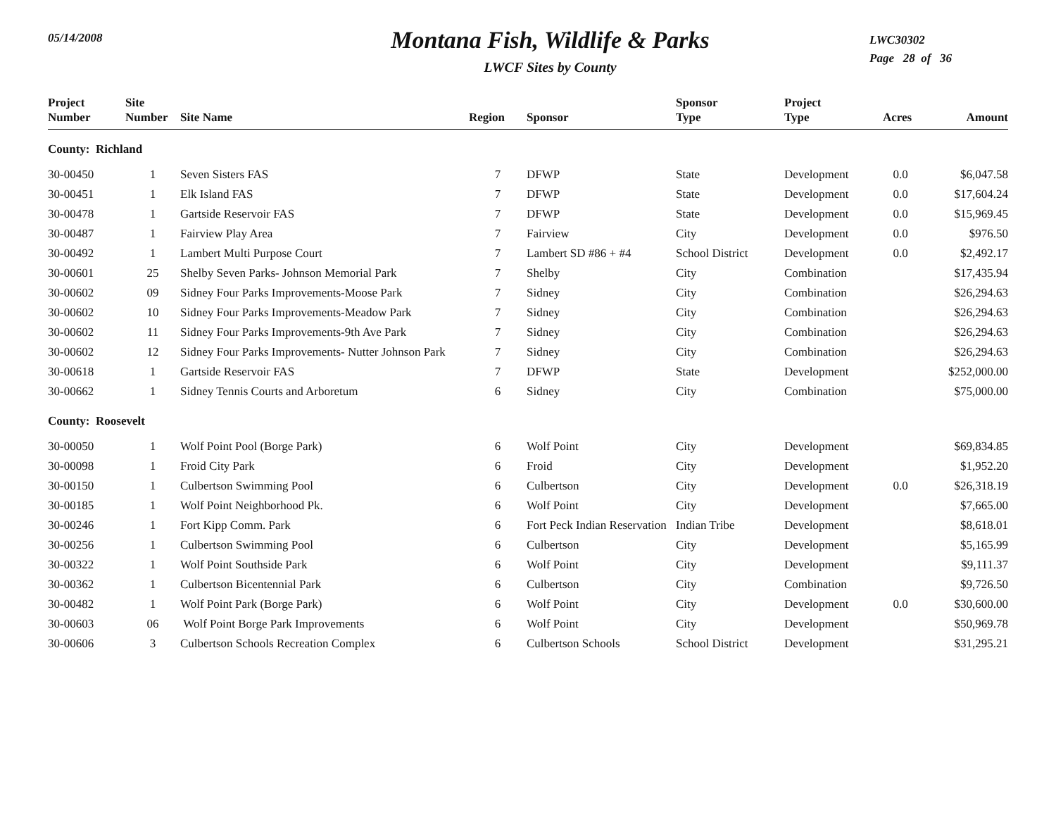05/14/2008
Montana Fish, Wildlife & Parks
LWCF Sites by County
LWC30302
Page 28 of 36
| Project Number | Site Number | Site Name | Region | Sponsor | Sponsor Type | Project Type | Acres | Amount |
| --- | --- | --- | --- | --- | --- | --- | --- | --- |
| County: Richland | | | | | | | | |
| 30-00450 | 1 | Seven Sisters FAS | 7 | DFWP | State | Development | 0.0 | $6,047.58 |
| 30-00451 | 1 | Elk Island FAS | 7 | DFWP | State | Development | 0.0 | $17,604.24 |
| 30-00478 | 1 | Gartside Reservoir FAS | 7 | DFWP | State | Development | 0.0 | $15,969.45 |
| 30-00487 | 1 | Fairview Play Area | 7 | Fairview | City | Development | 0.0 | $976.50 |
| 30-00492 | 1 | Lambert Multi Purpose Court | 7 | Lambert SD #86 + #4 | School District | Development | 0.0 | $2,492.17 |
| 30-00601 | 25 | Shelby Seven Parks- Johnson Memorial Park | 7 | Shelby | City | Combination | | $17,435.94 |
| 30-00602 | 09 | Sidney Four Parks Improvements-Moose Park | 7 | Sidney | City | Combination | | $26,294.63 |
| 30-00602 | 10 | Sidney Four Parks Improvements-Meadow Park | 7 | Sidney | City | Combination | | $26,294.63 |
| 30-00602 | 11 | Sidney Four Parks Improvements-9th Ave Park | 7 | Sidney | City | Combination | | $26,294.63 |
| 30-00602 | 12 | Sidney Four Parks Improvements- Nutter Johnson Park | 7 | Sidney | City | Combination | | $26,294.63 |
| 30-00618 | 1 | Gartside Reservoir FAS | 7 | DFWP | State | Development | | $252,000.00 |
| 30-00662 | 1 | Sidney Tennis Courts and Arboretum | 6 | Sidney | City | Combination | | $75,000.00 |
| County: Roosevelt | | | | | | | | |
| 30-00050 | 1 | Wolf Point Pool (Borge Park) | 6 | Wolf Point | City | Development | | $69,834.85 |
| 30-00098 | 1 | Froid City Park | 6 | Froid | City | Development | | $1,952.20 |
| 30-00150 | 1 | Culbertson Swimming Pool | 6 | Culbertson | City | Development | 0.0 | $26,318.19 |
| 30-00185 | 1 | Wolf Point Neighborhood Pk. | 6 | Wolf Point | City | Development | | $7,665.00 |
| 30-00246 | 1 | Fort Kipp Comm. Park | 6 | Fort Peck Indian Reservation | Indian Tribe | Development | | $8,618.01 |
| 30-00256 | 1 | Culbertson Swimming Pool | 6 | Culbertson | City | Development | | $5,165.99 |
| 30-00322 | 1 | Wolf Point Southside Park | 6 | Wolf Point | City | Development | | $9,111.37 |
| 30-00362 | 1 | Culbertson Bicentennial Park | 6 | Culbertson | City | Combination | | $9,726.50 |
| 30-00482 | 1 | Wolf Point Park (Borge Park) | 6 | Wolf Point | City | Development | 0.0 | $30,600.00 |
| 30-00603 | 06 | Wolf Point Borge Park Improvements | 6 | Wolf Point | City | Development | | $50,969.78 |
| 30-00606 | 3 | Culbertson Schools Recreation Complex | 6 | Culbertson Schools | School District | Development | | $31,295.21 |